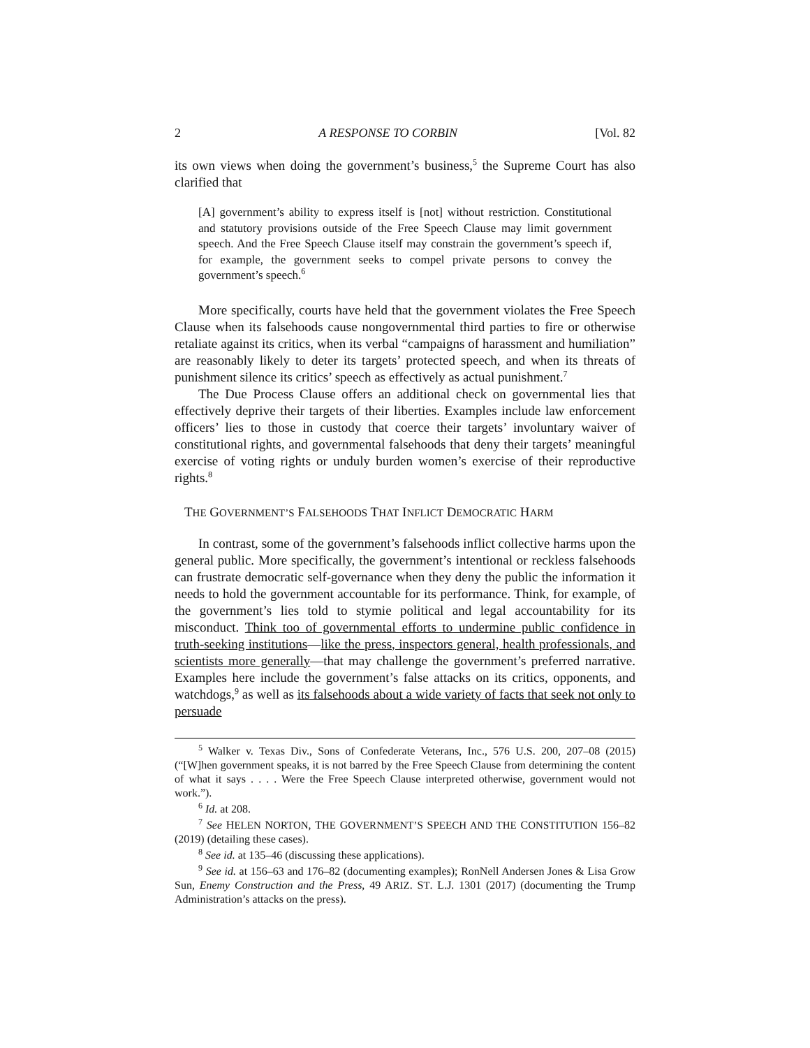2 A RESPONSE TO CORBIN [Vol. 82
its own views when doing the government’s business,<sup>5</sup> the Supreme Court has also clarified that
[A] government’s ability to express itself is [not] without restriction. Constitutional and statutory provisions outside of the Free Speech Clause may limit government speech. And the Free Speech Clause itself may constrain the government’s speech if, for example, the government seeks to compel private persons to convey the government’s speech.<sup>6</sup>
More specifically, courts have held that the government violates the Free Speech Clause when its falsehoods cause nongovernmental third parties to fire or otherwise retaliate against its critics, when its verbal “campaigns of harassment and humiliation” are reasonably likely to deter its targets’ protected speech, and when its threats of punishment silence its critics’ speech as effectively as actual punishment.<sup>7</sup>
The Due Process Clause offers an additional check on governmental lies that effectively deprive their targets of their liberties. Examples include law enforcement officers’ lies to those in custody that coerce their targets’ involuntary waiver of constitutional rights, and governmental falsehoods that deny their targets’ meaningful exercise of voting rights or unduly burden women’s exercise of their reproductive rights.<sup>8</sup>
THE GOVERNMENT’S FALSEHOODS THAT INFLICT DEMOCRATIC HARM
In contrast, some of the government’s falsehoods inflict collective harms upon the general public. More specifically, the government’s intentional or reckless falsehoods can frustrate democratic self-governance when they deny the public the information it needs to hold the government accountable for its performance. Think, for example, of the government’s lies told to stymie political and legal accountability for its misconduct. Think too of governmental efforts to undermine public confidence in truth-seeking institutions—like the press, inspectors general, health professionals, and scientists more generally—that may challenge the government’s preferred narrative. Examples here include the government’s false attacks on its critics, opponents, and watchdogs,<sup>9</sup> as well as its falsehoods about a wide variety of facts that seek not only to persuade
<sup>5</sup> Walker v. Texas Div., Sons of Confederate Veterans, Inc., 576 U.S. 200, 207–08 (2015) (“[W]hen government speaks, it is not barred by the Free Speech Clause from determining the content of what it says . . . . Were the Free Speech Clause interpreted otherwise, government would not work.”).
<sup>6</sup> Id. at 208.
<sup>7</sup> See HELEN NORTON, THE GOVERNMENT’S SPEECH AND THE CONSTITUTION 156–82 (2019) (detailing these cases).
<sup>8</sup> See id. at 135–46 (discussing these applications).
<sup>9</sup> See id. at 156–63 and 176–82 (documenting examples); RonNell Andersen Jones & Lisa Grow Sun, Enemy Construction and the Press, 49 ARIZ. ST. L.J. 1301 (2017) (documenting the Trump Administration’s attacks on the press).